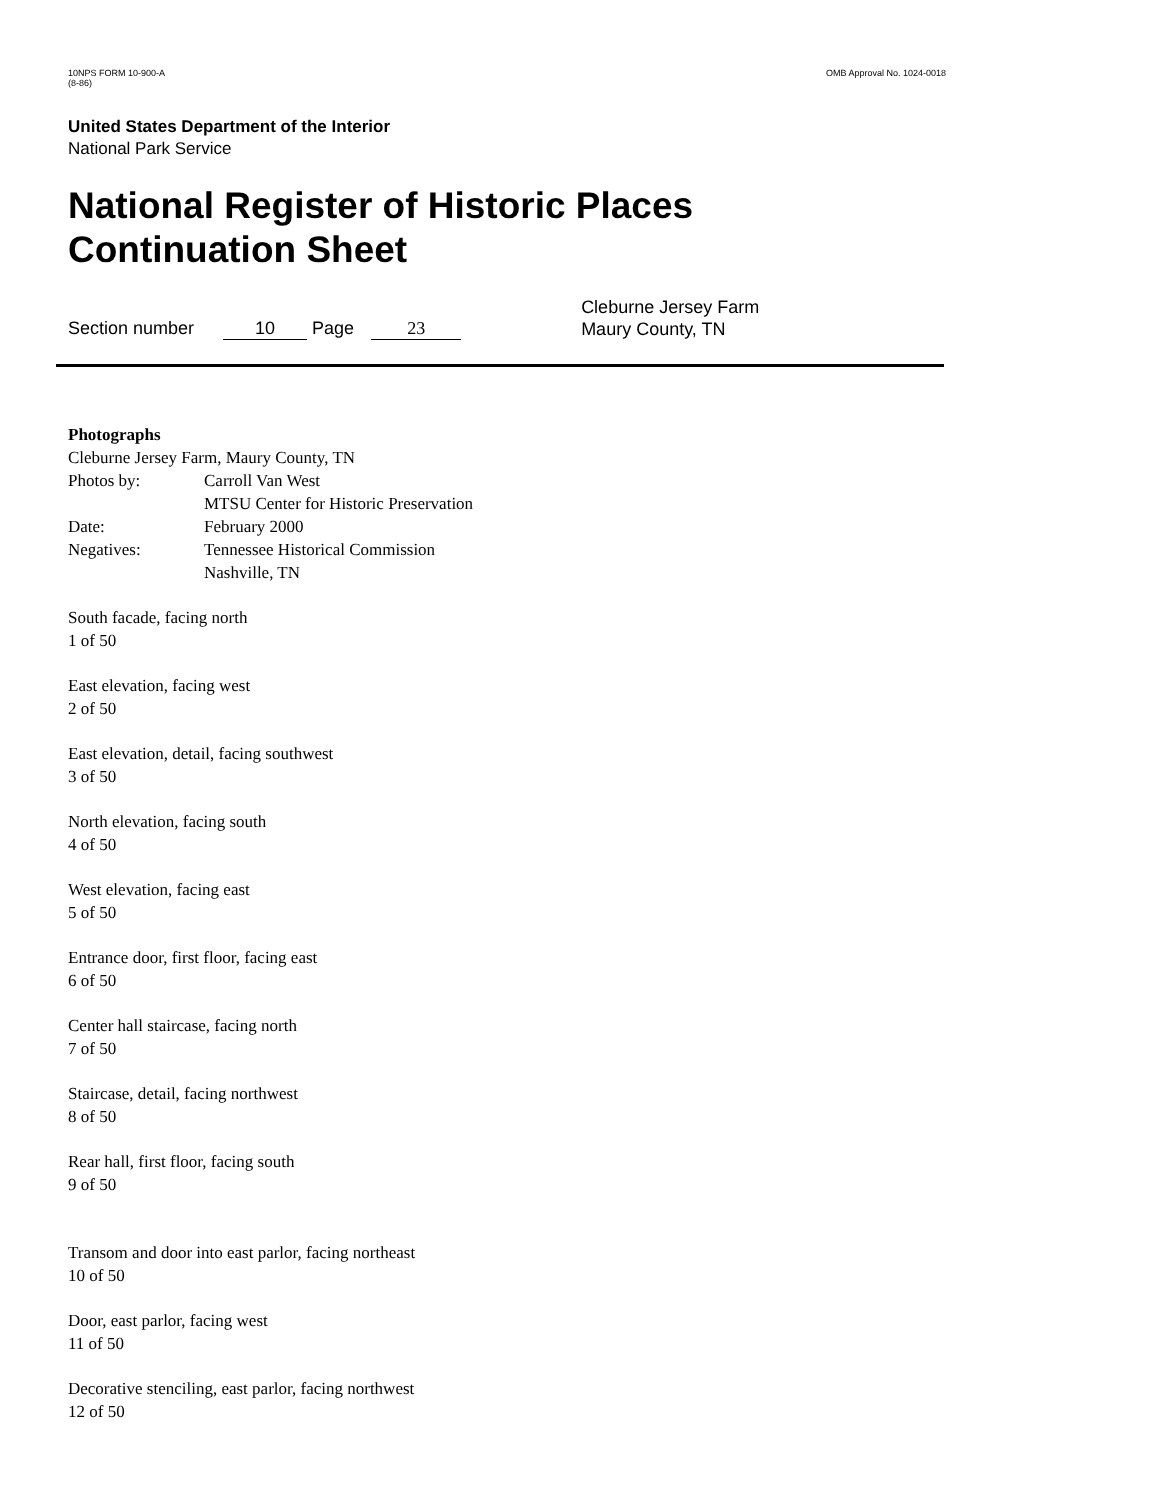10NPS FORM 10-900-A
(8-86)
OMB Approval No. 1024-0018
United States Department of the Interior
National Park Service
National Register of Historic Places
Continuation Sheet
Section number 10 Page 23
Cleburne Jersey Farm
Maury County, TN
Photographs
Cleburne Jersey Farm, Maury County, TN
Photos by: Carroll Van West
MTSU Center for Historic Preservation
Date: February 2000
Negatives: Tennessee Historical Commission
Nashville, TN
South facade, facing north
1 of 50
East elevation, facing west
2 of 50
East elevation, detail, facing southwest
3 of 50
North elevation, facing south
4 of 50
West elevation, facing east
5 of 50
Entrance door, first floor, facing east
6 of 50
Center hall staircase, facing north
7 of 50
Staircase, detail, facing northwest
8 of 50
Rear hall, first floor, facing south
9 of 50
Transom and door into east parlor, facing northeast
10 of 50
Door, east parlor, facing west
11 of 50
Decorative stenciling, east parlor, facing northwest
12 of 50